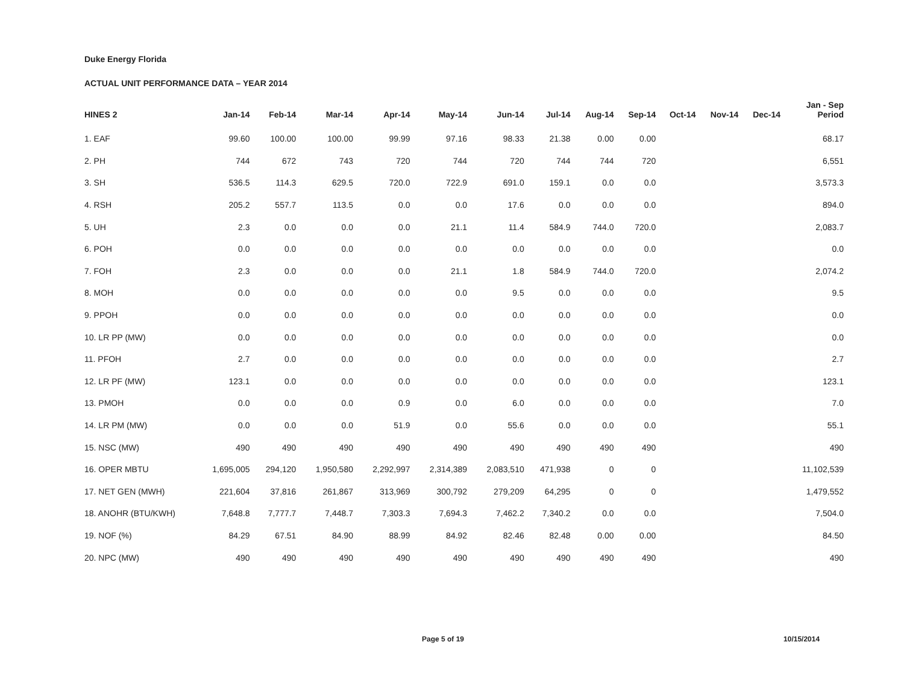Duke Energy Florida
ACTUAL UNIT PERFORMANCE DATA – YEAR 2014
| HINES 2 | Jan-14 | Feb-14 | Mar-14 | Apr-14 | May-14 | Jun-14 | Jul-14 | Aug-14 | Sep-14 | Oct-14 | Nov-14 | Dec-14 | Jan - Sep Period |
| --- | --- | --- | --- | --- | --- | --- | --- | --- | --- | --- | --- | --- | --- |
| 1. EAF | 99.60 | 100.00 | 100.00 | 99.99 | 97.16 | 98.33 | 21.38 | 0.00 | 0.00 | | | | 68.17 |
| 2. PH | 744 | 672 | 743 | 720 | 744 | 720 | 744 | 744 | 720 | | | | 6,551 |
| 3. SH | 536.5 | 114.3 | 629.5 | 720.0 | 722.9 | 691.0 | 159.1 | 0.0 | 0.0 | | | | 3,573.3 |
| 4. RSH | 205.2 | 557.7 | 113.5 | 0.0 | 0.0 | 17.6 | 0.0 | 0.0 | 0.0 | | | | 894.0 |
| 5. UH | 2.3 | 0.0 | 0.0 | 0.0 | 21.1 | 11.4 | 584.9 | 744.0 | 720.0 | | | | 2,083.7 |
| 6. POH | 0.0 | 0.0 | 0.0 | 0.0 | 0.0 | 0.0 | 0.0 | 0.0 | 0.0 | | | | 0.0 |
| 7. FOH | 2.3 | 0.0 | 0.0 | 0.0 | 21.1 | 1.8 | 584.9 | 744.0 | 720.0 | | | | 2,074.2 |
| 8. MOH | 0.0 | 0.0 | 0.0 | 0.0 | 0.0 | 9.5 | 0.0 | 0.0 | 0.0 | | | | 9.5 |
| 9. PPOH | 0.0 | 0.0 | 0.0 | 0.0 | 0.0 | 0.0 | 0.0 | 0.0 | 0.0 | | | | 0.0 |
| 10. LR PP (MW) | 0.0 | 0.0 | 0.0 | 0.0 | 0.0 | 0.0 | 0.0 | 0.0 | 0.0 | | | | 0.0 |
| 11. PFOH | 2.7 | 0.0 | 0.0 | 0.0 | 0.0 | 0.0 | 0.0 | 0.0 | 0.0 | | | | 2.7 |
| 12. LR PF (MW) | 123.1 | 0.0 | 0.0 | 0.0 | 0.0 | 0.0 | 0.0 | 0.0 | 0.0 | | | | 123.1 |
| 13. PMOH | 0.0 | 0.0 | 0.0 | 0.9 | 0.0 | 6.0 | 0.0 | 0.0 | 0.0 | | | | 7.0 |
| 14. LR PM (MW) | 0.0 | 0.0 | 0.0 | 51.9 | 0.0 | 55.6 | 0.0 | 0.0 | 0.0 | | | | 55.1 |
| 15. NSC (MW) | 490 | 490 | 490 | 490 | 490 | 490 | 490 | 490 | 490 | | | | 490 |
| 16. OPER MBTU | 1,695,005 | 294,120 | 1,950,580 | 2,292,997 | 2,314,389 | 2,083,510 | 471,938 | 0 | 0 | | | | 11,102,539 |
| 17. NET GEN (MWH) | 221,604 | 37,816 | 261,867 | 313,969 | 300,792 | 279,209 | 64,295 | 0 | 0 | | | | 1,479,552 |
| 18. ANOHR (BTU/KWH) | 7,648.8 | 7,777.7 | 7,448.7 | 7,303.3 | 7,694.3 | 7,462.2 | 7,340.2 | 0.0 | 0.0 | | | | 7,504.0 |
| 19. NOF (%) | 84.29 | 67.51 | 84.90 | 88.99 | 84.92 | 82.46 | 82.48 | 0.00 | 0.00 | | | | 84.50 |
| 20. NPC (MW) | 490 | 490 | 490 | 490 | 490 | 490 | 490 | 490 | 490 | | | | 490 |
Page 5 of 19 10/15/2014